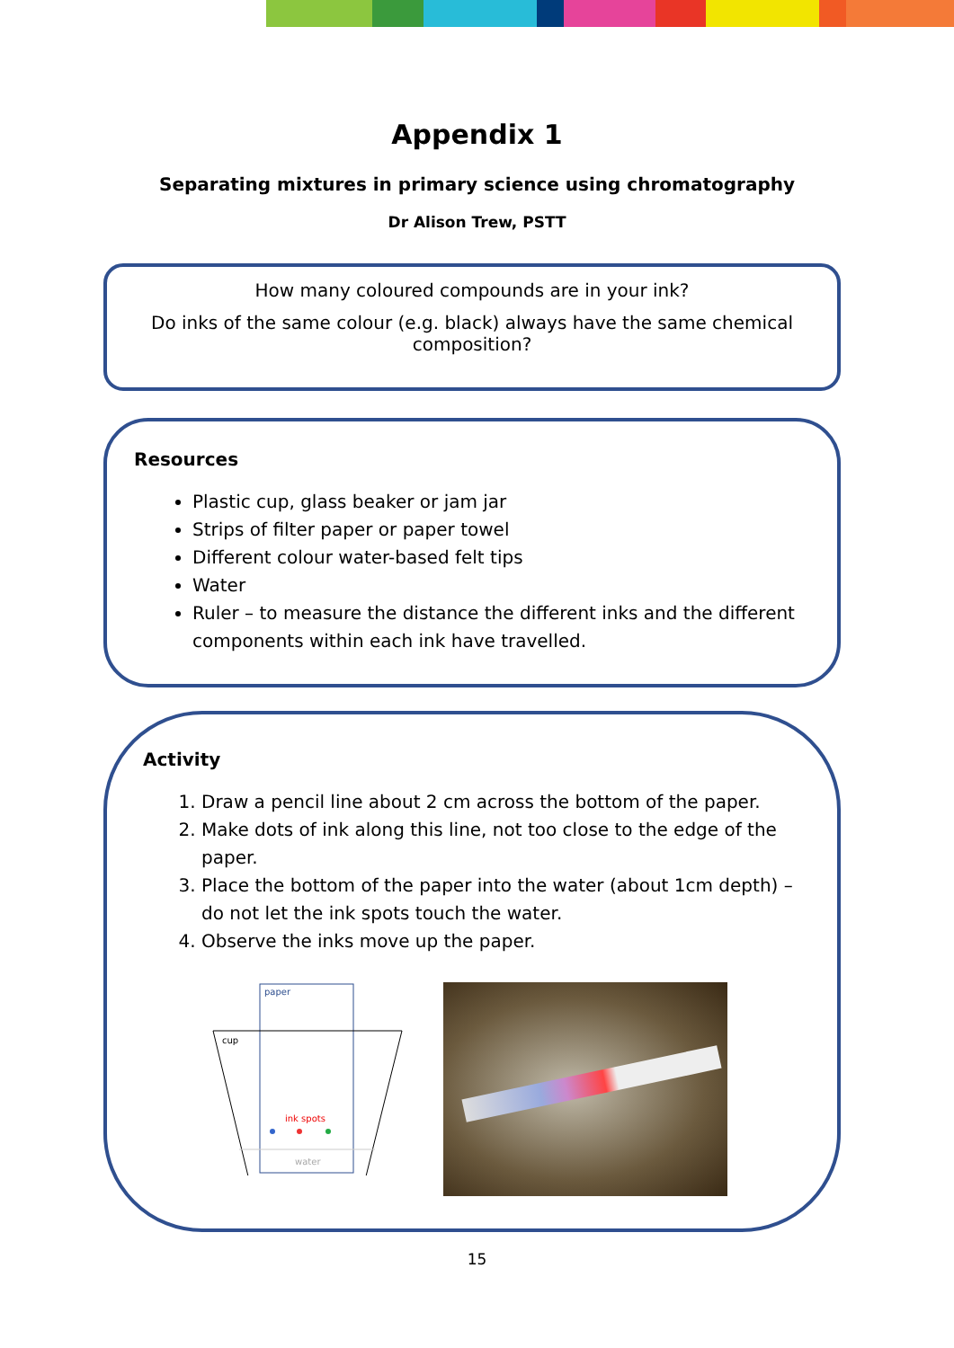Appendix 1
Separating mixtures in primary science using chromatography
Dr Alison Trew, PSTT
How many coloured compounds are in your ink?
Do inks of the same colour (e.g. black) always have the same chemical composition?
Resources
Plastic cup, glass beaker or jam jar
Strips of filter paper or paper towel
Different colour water-based felt tips
Water
Ruler – to measure the distance the different inks and the different components within each ink have travelled.
Activity
1. Draw a pencil line about 2 cm across the bottom of the paper.
2. Make dots of ink along this line, not too close to the edge of the paper.
3. Place the bottom of the paper into the water (about 1cm depth) – do not let the ink spots touch the water.
4. Observe the inks move up the paper.
paper
cup
ink spots
water
15